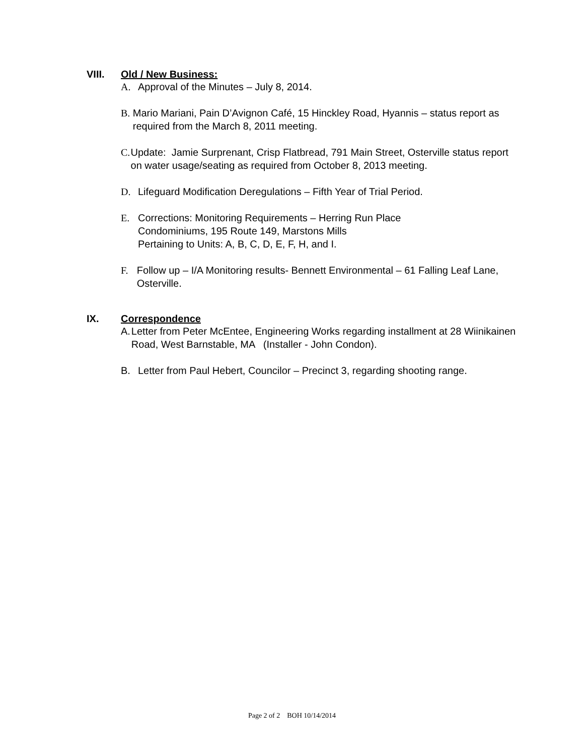VIII. Old / New Business:
A. Approval of the Minutes – July 8, 2014.
B. Mario Mariani, Pain D’Avignon Café, 15 Hinckley Road, Hyannis – status report as required from the March 8, 2011 meeting.
C. Update: Jamie Surprenant, Crisp Flatbread, 791 Main Street, Osterville status report on water usage/seating as required from October 8, 2013 meeting.
D. Lifeguard Modification Deregulations – Fifth Year of Trial Period.
E. Corrections: Monitoring Requirements – Herring Run Place
Condominiums, 195 Route 149, Marstons Mills
Pertaining to Units: A, B, C, D, E, F, H, and I.
F. Follow up – I/A Monitoring results- Bennett Environmental – 61 Falling Leaf Lane, Osterville.
IX. Correspondence
A. Letter from Peter McEntee, Engineering Works regarding installment at 28 Wiinikainen Road, West Barnstable, MA (Installer - John Condon).
B. Letter from Paul Hebert, Councilor – Precinct 3, regarding shooting range.
Page 2 of 2 BOH 10/14/2014